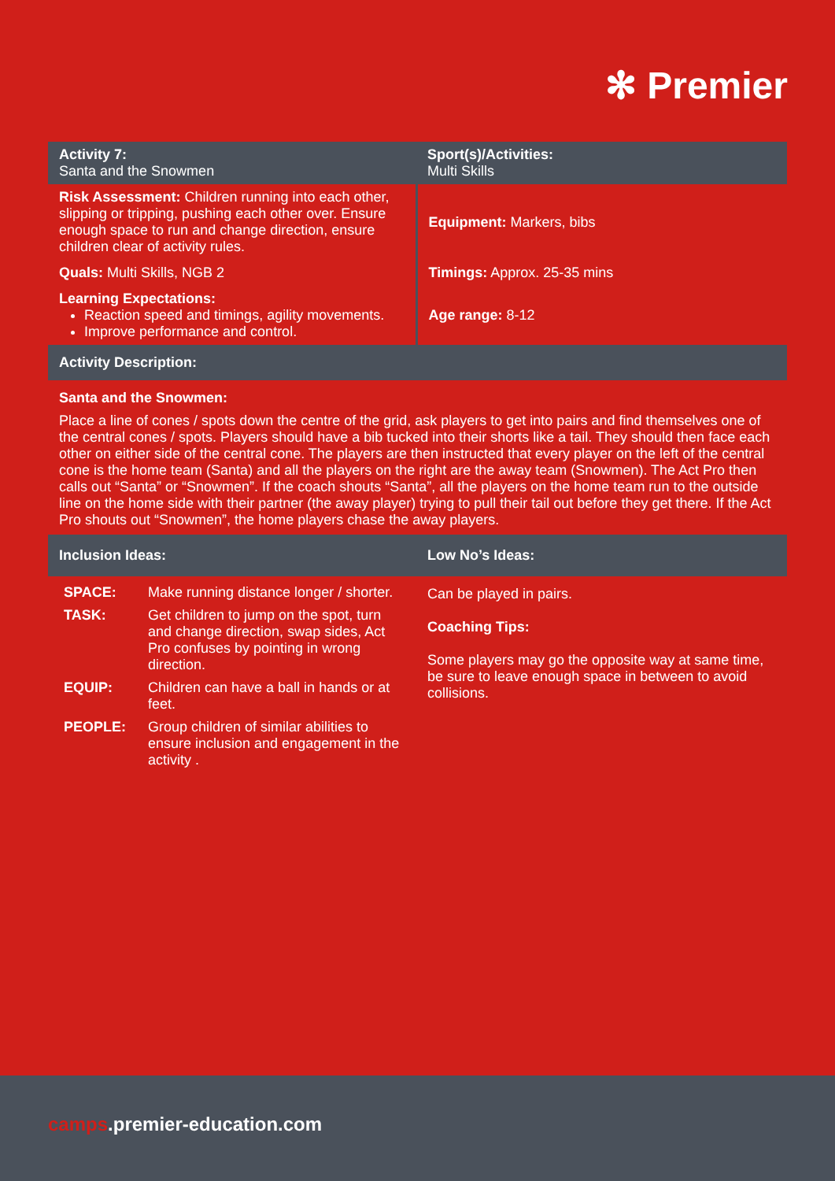✻ Premier
| Activity 7: Santa and the Snowmen | Sport(s)/Activities: Multi Skills |
| Risk Assessment: Children running into each other, slipping or tripping, pushing each other over. Ensure enough space to run and change direction, ensure children clear of activity rules. | Equipment: Markers, bibs |
| Quals: Multi Skills, NGB 2 | Timings: Approx. 25-35 mins |
| Learning Expectations: Reaction speed and timings, agility movements. Improve performance and control. | Age range: 8-12 |
| Activity Description: | |
Santa and the Snowmen:
Place a line of cones / spots down the centre of the grid, ask players to get into pairs and find themselves one of the central cones / spots. Players should have a bib tucked into their shorts like a tail. They should then face each other on either side of the central cone. The players are then instructed that every player on the left of the central cone is the home team (Santa) and all the players on the right are the away team (Snowmen). The Act Pro then calls out “Santa” or “Snowmen”. If the coach shouts “Santa”, all the players on the home team run to the outside line on the home side with their partner (the away player) trying to pull their tail out before they get there. If the Act Pro shouts out “Snowmen”, the home players chase the away players.
| Inclusion Ideas: | Low No’s Ideas: |
| / SPACE: / Make running distance longer / shorter. / / TASK: / Get children to jump on the spot, turn and change direction, swap sides, Act Pro confuses by pointing in wrong direction. / / EQUIP: / Children can have a ball in hands or at feet. / / PEOPLE: / Group children of similar abilities to ensure inclusion and engagement in the activity . / | Can be played in pairs. Coaching Tips: Some players may go the opposite way at same time, be sure to leave enough space in between to avoid collisions. |
camps.premier-education.com